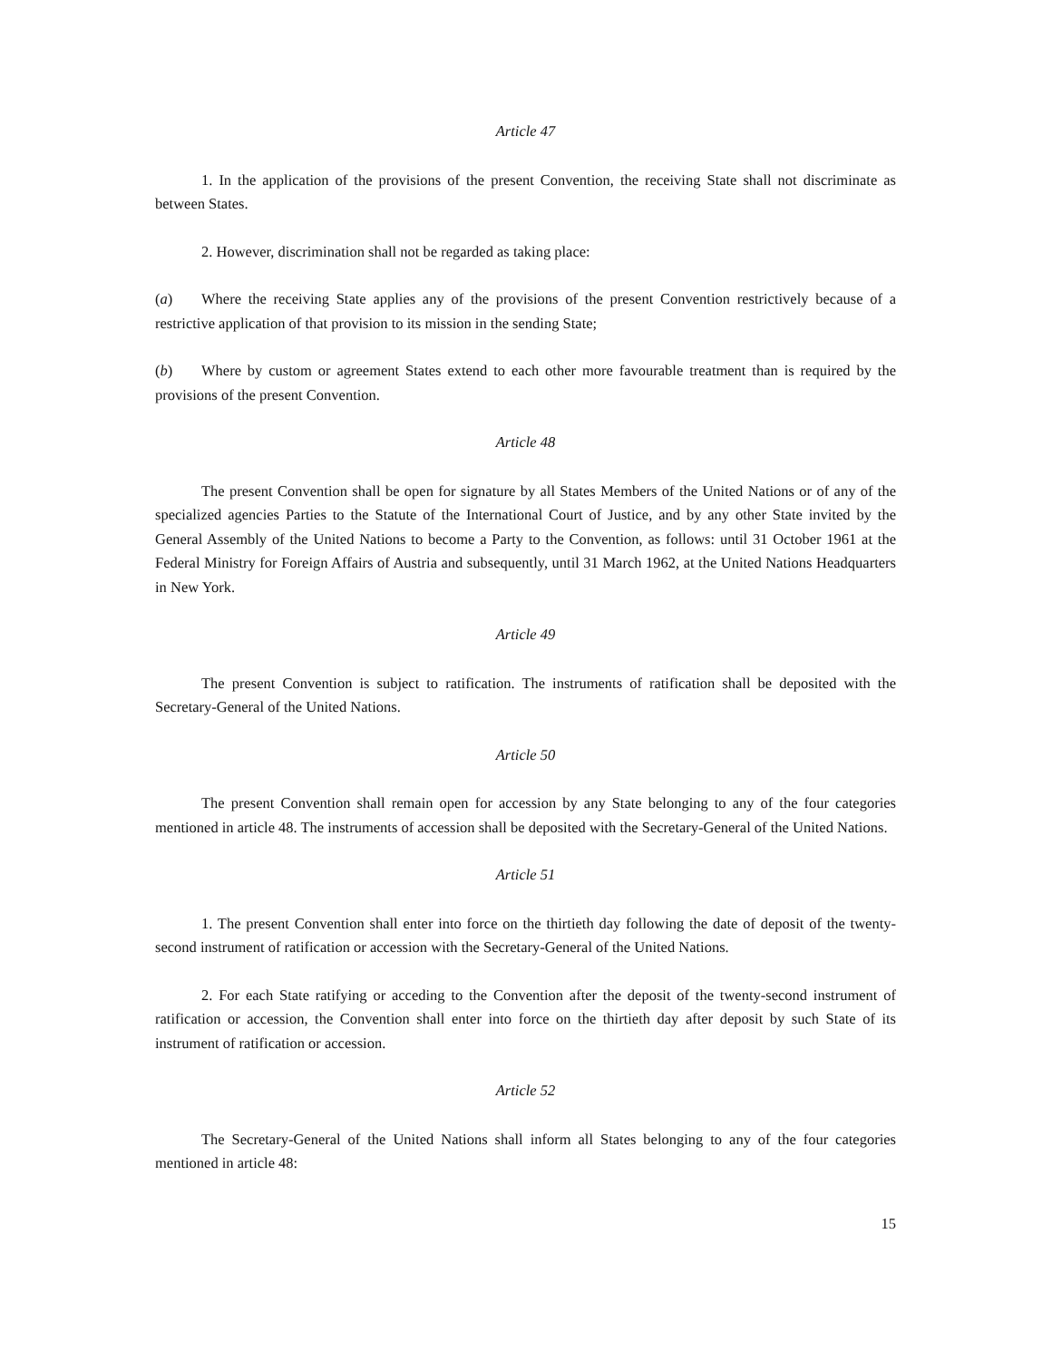Article 47
1. In the application of the provisions of the present Convention, the receiving State shall not discriminate as between States.
2. However, discrimination shall not be regarded as taking place:
(a) Where the receiving State applies any of the provisions of the present Convention restrictively because of a restrictive application of that provision to its mission in the sending State;
(b) Where by custom or agreement States extend to each other more favourable treatment than is required by the provisions of the present Convention.
Article 48
The present Convention shall be open for signature by all States Members of the United Nations or of any of the specialized agencies Parties to the Statute of the International Court of Justice, and by any other State invited by the General Assembly of the United Nations to become a Party to the Convention, as follows: until 31 October 1961 at the Federal Ministry for Foreign Affairs of Austria and subsequently, until 31 March 1962, at the United Nations Headquarters in New York.
Article 49
The present Convention is subject to ratification. The instruments of ratification shall be deposited with the Secretary-General of the United Nations.
Article 50
The present Convention shall remain open for accession by any State belonging to any of the four categories mentioned in article 48. The instruments of accession shall be deposited with the Secretary-General of the United Nations.
Article 51
1. The present Convention shall enter into force on the thirtieth day following the date of deposit of the twenty-second instrument of ratification or accession with the Secretary-General of the United Nations.
2. For each State ratifying or acceding to the Convention after the deposit of the twenty-second instrument of ratification or accession, the Convention shall enter into force on the thirtieth day after deposit by such State of its instrument of ratification or accession.
Article 52
The Secretary-General of the United Nations shall inform all States belonging to any of the four categories mentioned in article 48:
15